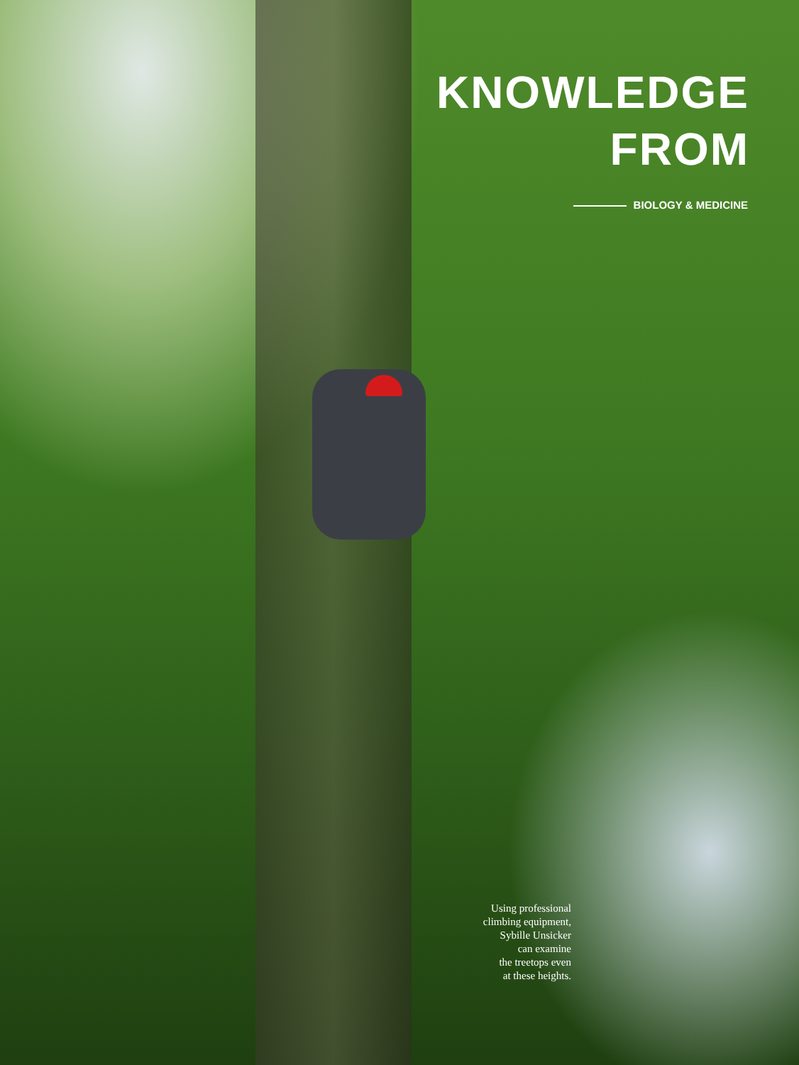KNOWLEDGE
FROM
BIOLOGY & MEDICINE
Using professional
climbing equipment,
Sybille Unsicker
can examine
the treetops even
at these heights.